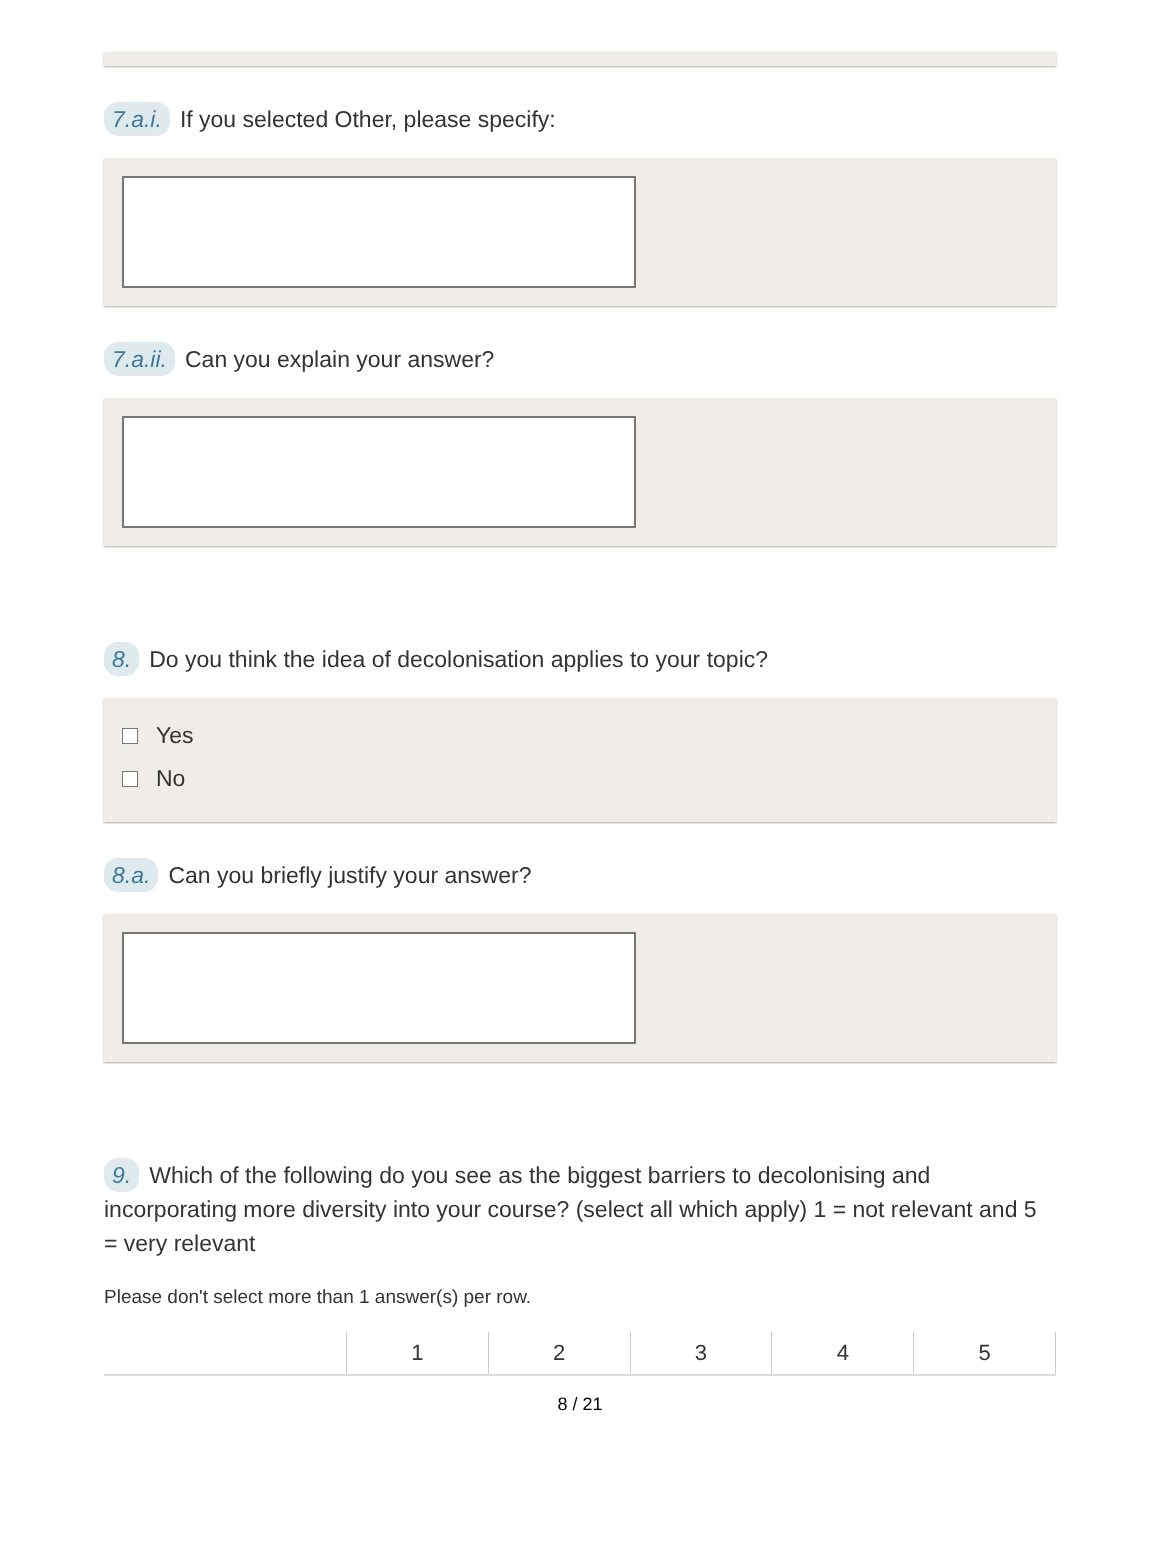7.a.i. If you selected Other, please specify:
7.a.ii. Can you explain your answer?
8. Do you think the idea of decolonisation applies to your topic?
Yes
No
8.a. Can you briefly justify your answer?
9. Which of the following do you see as the biggest barriers to decolonising and incorporating more diversity into your course? (select all which apply) 1 = not relevant and 5 = very relevant
Please don't select more than 1 answer(s) per row.
| | 1 | 2 | 3 | 4 | 5 |
8 / 21